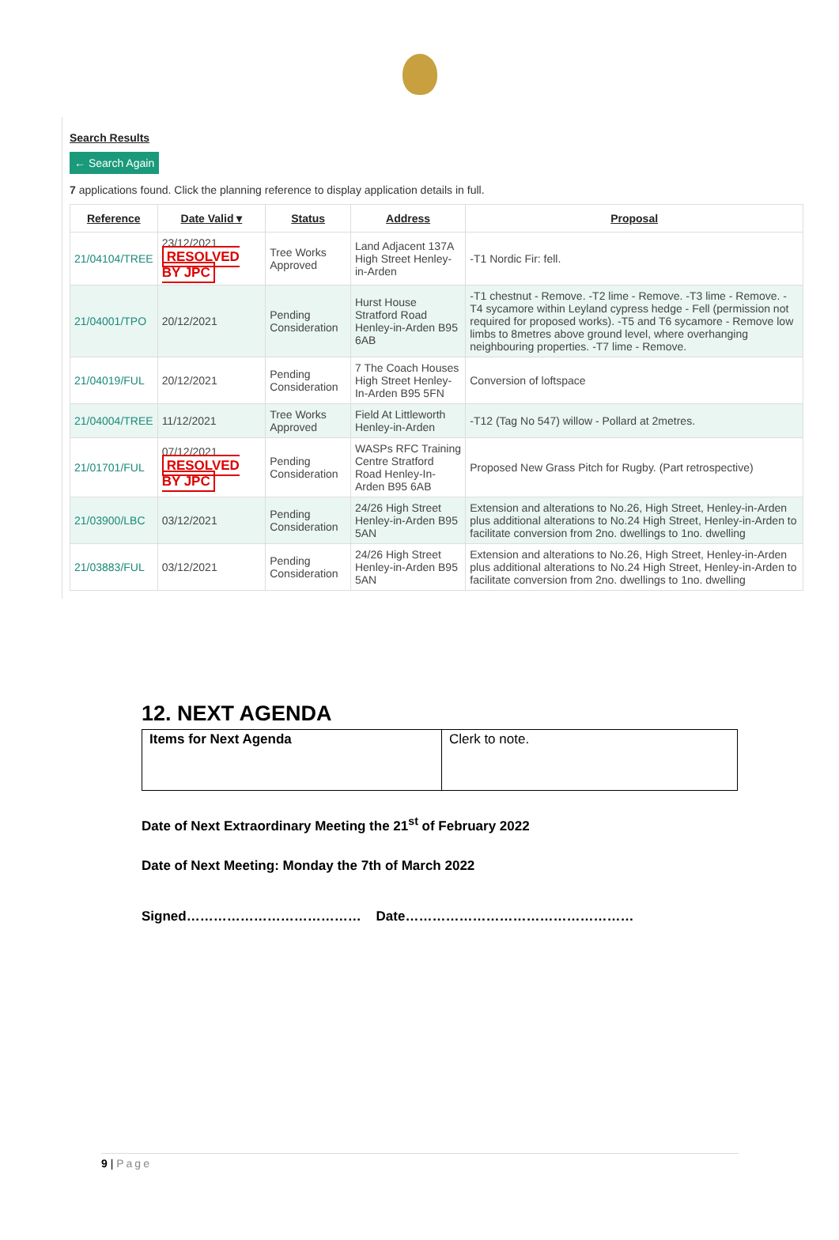Search Results
← Search Again
7 applications found. Click the planning reference to display application details in full.
| Reference | Date Valid ▾ | Status | Address | Proposal |
| --- | --- | --- | --- | --- |
| 21/04104/TREE | 23/12/2021 RESOLVED BY JPC | Tree Works Approved | Land Adjacent 137A High Street Henley-in-Arden | -T1 Nordic Fir: fell. |
| 21/04001/TPO | 20/12/2021 | Pending Consideration | Hurst House Stratford Road Henley-in-Arden B95 6AB | -T1 chestnut - Remove. -T2 lime - Remove. -T3 lime - Remove. -T4 sycamore within Leyland cypress hedge - Fell (permission not required for proposed works). -T5 and T6 sycamore - Remove low limbs to 8metres above ground level, where overhanging neighbouring properties. -T7 lime - Remove. |
| 21/04019/FUL | 20/12/2021 | Pending Consideration | 7 The Coach Houses High Street Henley-In-Arden B95 5FN | Conversion of loftspace |
| 21/04004/TREE | 11/12/2021 | Tree Works Approved | Field At Littleworth Henley-in-Arden | -T12 (Tag No 547) willow - Pollard at 2metres. |
| 21/01701/FUL | 07/12/2021 RESOLVED BY JPC | Pending Consideration | WASPs RFC Training Centre Stratford Road Henley-In-Arden B95 6AB | Proposed New Grass Pitch for Rugby. (Part retrospective) |
| 21/03900/LBC | 03/12/2021 | Pending Consideration | 24/26 High Street Henley-in-Arden B95 5AN | Extension and alterations to No.26, High Street, Henley-in-Arden plus additional alterations to No.24 High Street, Henley-in-Arden to facilitate conversion from 2no. dwellings to 1no. dwelling |
| 21/03883/FUL | 03/12/2021 | Pending Consideration | 24/26 High Street Henley-in-Arden B95 5AN | Extension and alterations to No.26, High Street, Henley-in-Arden plus additional alterations to No.24 High Street, Henley-in-Arden to facilitate conversion from 2no. dwellings to 1no. dwelling |
12. NEXT AGENDA
| Items for Next Agenda | Clerk to note. |
Date of Next Extraordinary Meeting the 21<sup>st</sup> of February 2022
Date of Next Meeting: Monday the 7th of March 2022
Signed………………………………… Date……………………………………………
9 | Page